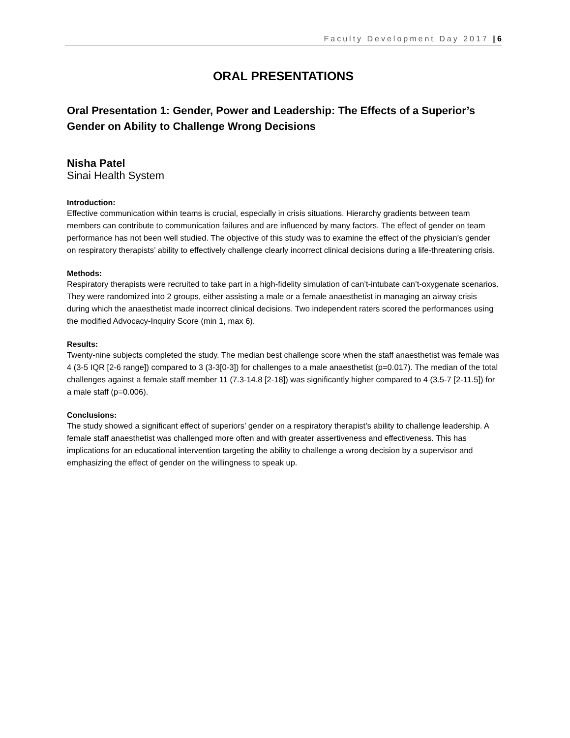Faculty Development Day 2017 | 6
ORAL PRESENTATIONS
Oral Presentation 1: Gender, Power and Leadership: The Effects of a Superior’s Gender on Ability to Challenge Wrong Decisions
Nisha Patel
Sinai Health System
Introduction:
Effective communication within teams is crucial, especially in crisis situations. Hierarchy gradients between team members can contribute to communication failures and are influenced by many factors. The effect of gender on team performance has not been well studied. The objective of this study was to examine the effect of the physician's gender on respiratory therapists’ ability to effectively challenge clearly incorrect clinical decisions during a life-threatening crisis.
Methods:
Respiratory therapists were recruited to take part in a high-fidelity simulation of can’t-intubate can’t-oxygenate scenarios. They were randomized into 2 groups, either assisting a male or a female anaesthetist in managing an airway crisis during which the anaesthetist made incorrect clinical decisions. Two independent raters scored the performances using the modified Advocacy-Inquiry Score (min 1, max 6).
Results:
Twenty-nine subjects completed the study. The median best challenge score when the staff anaesthetist was female was 4 (3-5 IQR [2-6 range]) compared to 3 (3-3[0-3]) for challenges to a male anaesthetist (p=0.017). The median of the total challenges against a female staff member 11 (7.3-14.8 [2-18]) was significantly higher compared to 4 (3.5-7 [2-11.5]) for a male staff (p=0.006).
Conclusions:
The study showed a significant effect of superiors’ gender on a respiratory therapist’s ability to challenge leadership. A female staff anaesthetist was challenged more often and with greater assertiveness and effectiveness. This has implications for an educational intervention targeting the ability to challenge a wrong decision by a supervisor and emphasizing the effect of gender on the willingness to speak up.